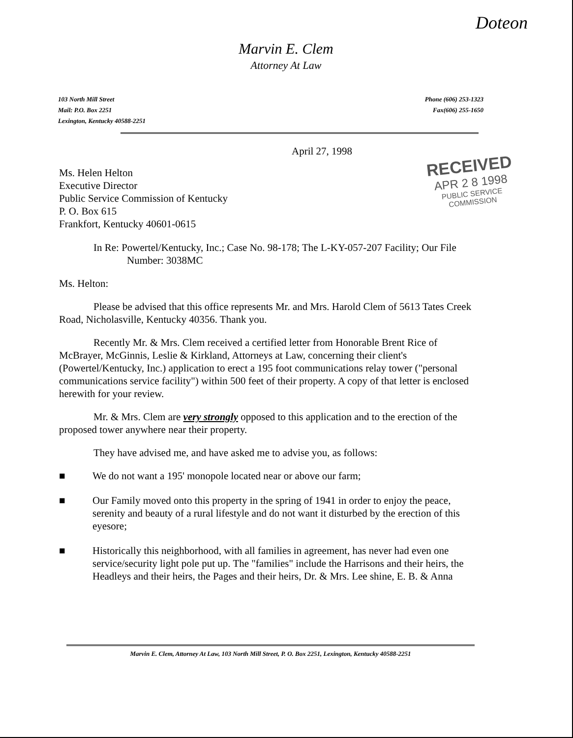Doteon
Marvin E. Clem
Attorney At Law
103 North Mill Street
Mail: P.O. Box 2251
Lexington, Kentucky 40588-2251
Phone (606) 253-1323
Fax(606) 255-1650
April 27, 1998
RECEIVED
APR 2 8 1998
PUBLIC SERVICE
COMMISSION
Ms. Helen Helton
Executive Director
Public Service Commission of Kentucky
P. O. Box 615
Frankfort, Kentucky 40601-0615
In Re: Powertel/Kentucky, Inc.; Case No. 98-178; The L-KY-057-207 Facility; Our File Number: 3038MC
Ms. Helton:
Please be advised that this office represents Mr. and Mrs. Harold Clem of 5613 Tates Creek Road, Nicholasville, Kentucky 40356. Thank you.
Recently Mr. & Mrs. Clem received a certified letter from Honorable Brent Rice of McBrayer, McGinnis, Leslie & Kirkland, Attorneys at Law, concerning their client's (Powertel/Kentucky, Inc.) application to erect a 195 foot communications relay tower ("personal communications service facility") within 500 feet of their property. A copy of that letter is enclosed herewith for your review.
Mr. & Mrs. Clem are very strongly opposed to this application and to the erection of the proposed tower anywhere near their property.
They have advised me, and have asked me to advise you, as follows:
■ We do not want a 195' monopole located near or above our farm;
■ Our Family moved onto this property in the spring of 1941 in order to enjoy the peace, serenity and beauty of a rural lifestyle and do not want it disturbed by the erection of this eyesore;
■ Historically this neighborhood, with all families in agreement, has never had even one service/security light pole put up. The "families" include the Harrisons and their heirs, the Headleys and their heirs, the Pages and their heirs, Dr. & Mrs. Lee shine, E. B. & Anna
Marvin E. Clem, Attorney At Law, 103 North Mill Street, P. O. Box 2251, Lexington, Kentucky 40588-2251